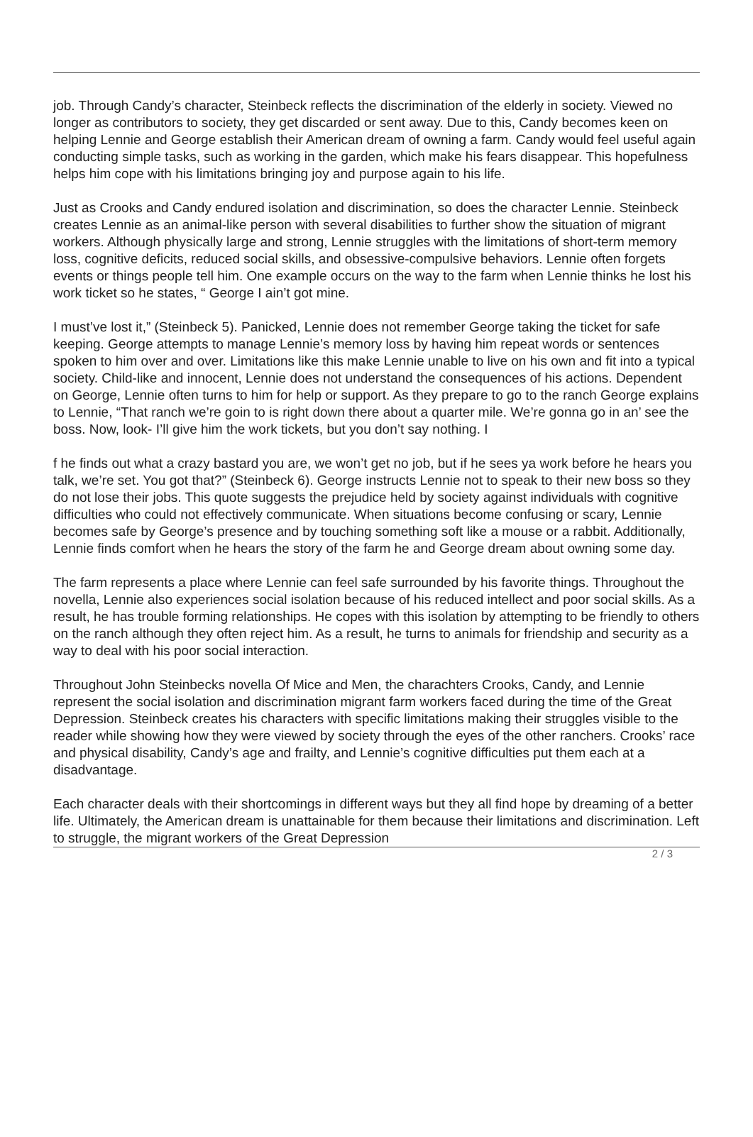job. Through Candy’s character, Steinbeck reflects the discrimination of the elderly in society. Viewed no longer as contributors to society, they get discarded or sent away. Due to this, Candy becomes keen on helping Lennie and George establish their American dream of owning a farm. Candy would feel useful again conducting simple tasks, such as working in the garden, which make his fears disappear. This hopefulness helps him cope with his limitations bringing joy and purpose again to his life.
Just as Crooks and Candy endured isolation and discrimination, so does the character Lennie. Steinbeck creates Lennie as an animal-like person with several disabilities to further show the situation of migrant workers. Although physically large and strong, Lennie struggles with the limitations of short-term memory loss, cognitive deficits, reduced social skills, and obsessive-compulsive behaviors. Lennie often forgets events or things people tell him. One example occurs on the way to the farm when Lennie thinks he lost his work ticket so he states, “ George I ain’t got mine.
I must’ve lost it,” (Steinbeck 5). Panicked, Lennie does not remember George taking the ticket for safe keeping. George attempts to manage Lennie’s memory loss by having him repeat words or sentences spoken to him over and over. Limitations like this make Lennie unable to live on his own and fit into a typical society. Child-like and innocent, Lennie does not understand the consequences of his actions. Dependent on George, Lennie often turns to him for help or support. As they prepare to go to the ranch George explains to Lennie, “That ranch we’re goin to is right down there about a quarter mile. We’re gonna go in an’ see the boss. Now, look- I’ll give him the work tickets, but you don’t say nothing. I
f he finds out what a crazy bastard you are, we won’t get no job, but if he sees ya work before he hears you talk, we’re set. You got that?” (Steinbeck 6). George instructs Lennie not to speak to their new boss so they do not lose their jobs. This quote suggests the prejudice held by society against individuals with cognitive difficulties who could not effectively communicate. When situations become confusing or scary, Lennie becomes safe by George’s presence and by touching something soft like a mouse or a rabbit. Additionally, Lennie finds comfort when he hears the story of the farm he and George dream about owning some day.
The farm represents a place where Lennie can feel safe surrounded by his favorite things. Throughout the novella, Lennie also experiences social isolation because of his reduced intellect and poor social skills. As a result, he has trouble forming relationships. He copes with this isolation by attempting to be friendly to others on the ranch although they often reject him. As a result, he turns to animals for friendship and security as a way to deal with his poor social interaction.
Throughout John Steinbecks novella Of Mice and Men, the charachters Crooks, Candy, and Lennie represent the social isolation and discrimination migrant farm workers faced during the time of the Great Depression. Steinbeck creates his characters with specific limitations making their struggles visible to the reader while showing how they were viewed by society through the eyes of the other ranchers. Crooks’ race and physical disability, Candy’s age and frailty, and Lennie’s cognitive difficulties put them each at a disadvantage.
Each character deals with their shortcomings in different ways but they all find hope by dreaming of a better life. Ultimately, the American dream is unattainable for them because their limitations and discrimination. Left to struggle, the migrant workers of the Great Depression
2 / 3